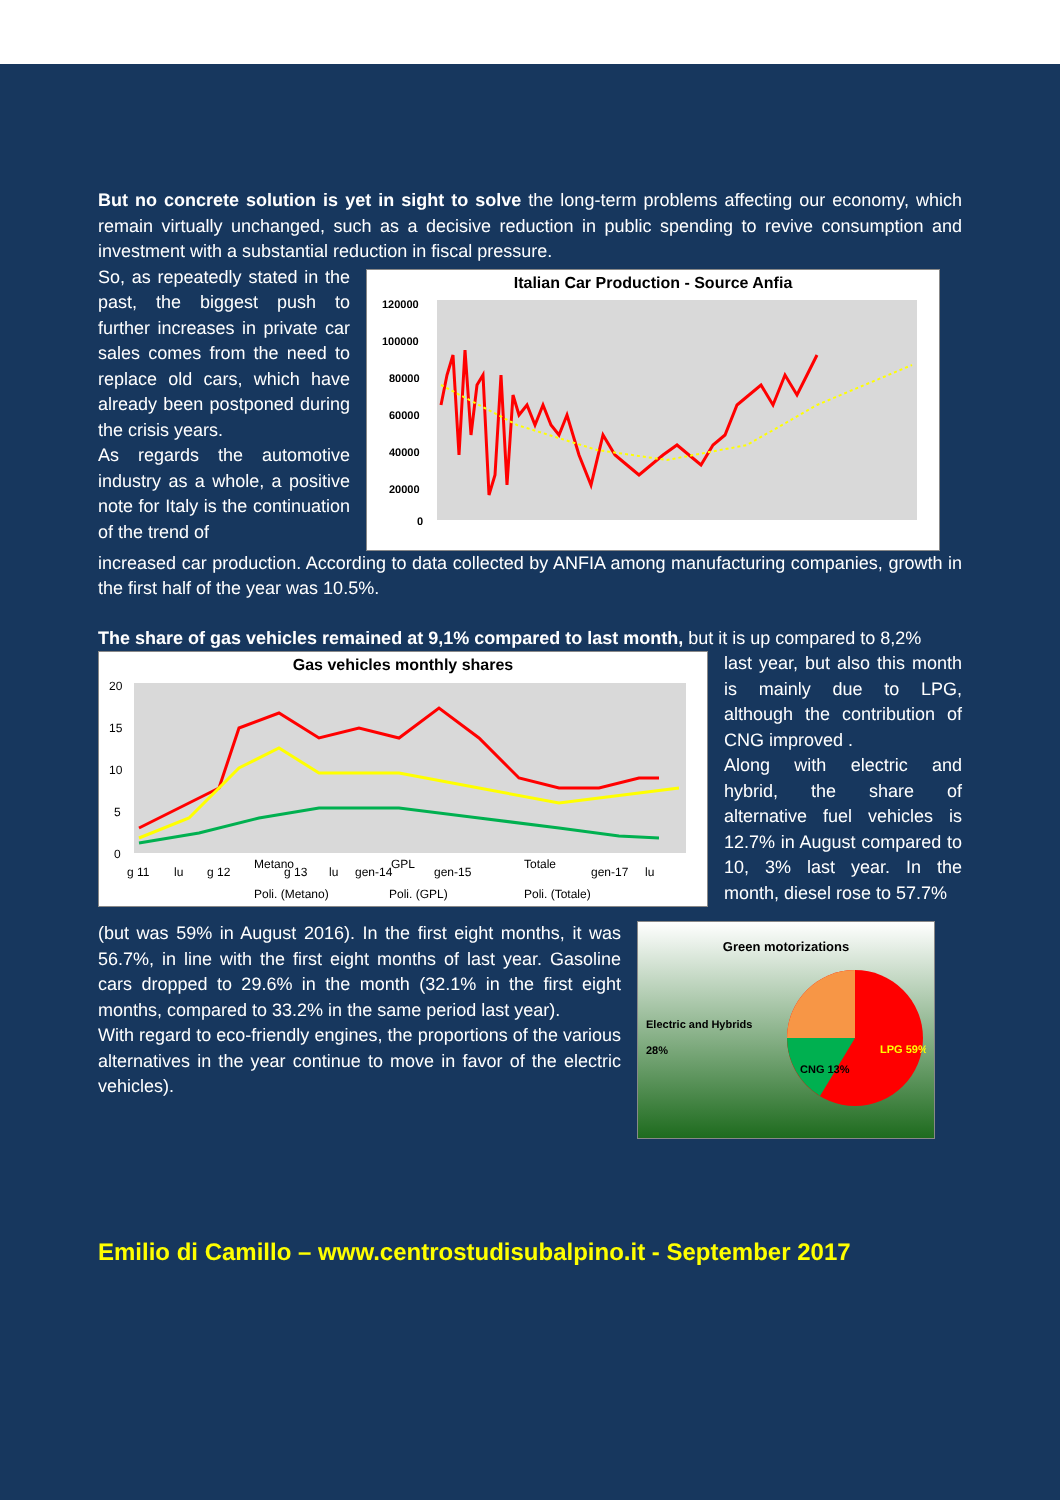But no concrete solution is yet in sight to solve the long-term problems affecting our economy, which remain virtually unchanged, such as a decisive reduction in public spending to revive consumption and investment with a substantial reduction in fiscal pressure.
So, as repeatedly stated in the past, the biggest push to further increases in private car sales comes from the need to replace old cars, which have already been postponed during the crisis years.
As regards the automotive industry as a whole, a positive note for Italy is the continuation of the trend of
Italian Car Production - Source Anfia
120000
100000
80000
60000
40000
20000
0
increased car production. According to data collected by ANFIA among manufacturing companies, growth in the first half of the year was 10.5%.
The share of gas vehicles remained at 9,1% compared to last month, but it is up compared to 8,2%
Gas vehicles monthly shares
20
15
10
5
0
g 11
lu
g 12
Metano
g 13
lu
gen-14
GPL
gen-15
Totale
gen-17
lu
Poli. (Metano)
Poli. (GPL)
Poli. (Totale)
last year, but also this month is mainly due to LPG, although the contribution of CNG improved .
Along with electric and hybrid, the share of alternative fuel vehicles is 12.7% in August compared to 10, 3% last year. In the month, diesel rose to 57.7%
(but was 59% in August 2016). In the first eight months, it was 56.7%, in line with the first eight months of last year. Gasoline cars dropped to 29.6% in the month (32.1% in the first eight months, compared to 33.2% in the same period last year).
With regard to eco-friendly engines, the proportions of the various alternatives in the year continue to move in favor of the electric vehicles).
Green motorizations
Electric and Hybrids 28%
LPG 59%
CNG 13%
Emilio di Camillo – www.centrostudisubalpino.it - September 2017